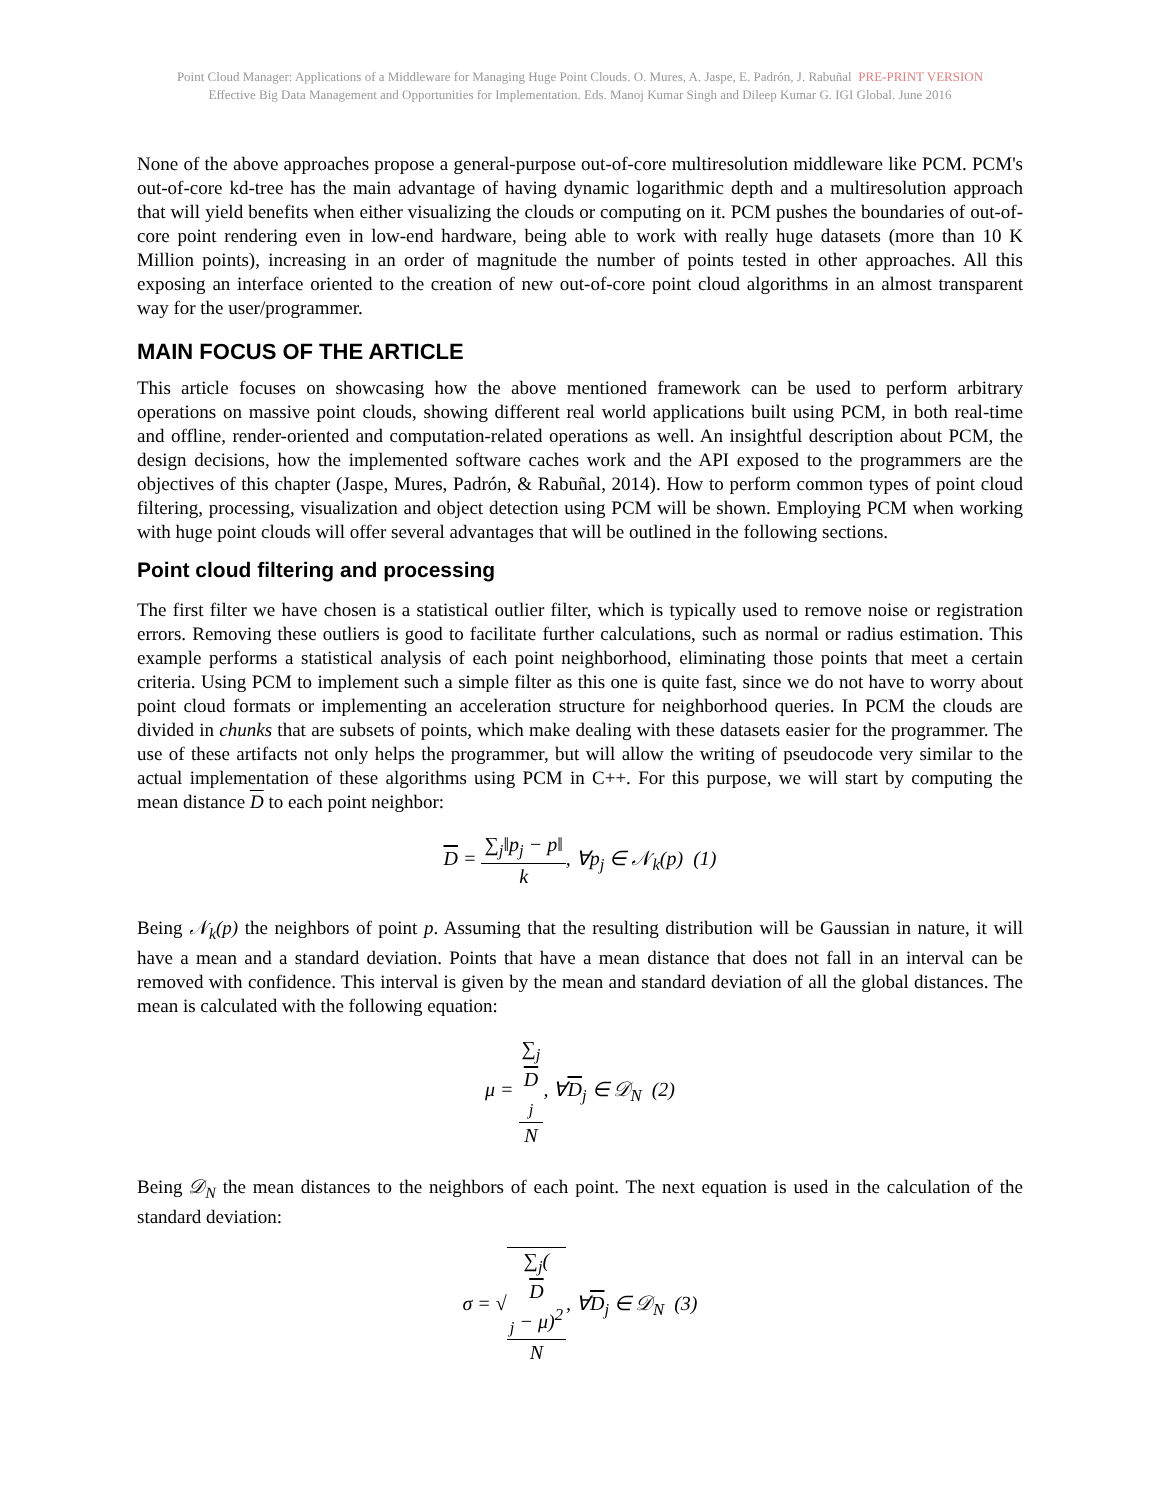Point Cloud Manager: Applications of a Middleware for Managing Huge Point Clouds. O. Mures, A. Jaspe, E. Padrón, J. Rabuñal PRE-PRINT VERSION
Effective Big Data Management and Opportunities for Implementation. Eds. Manoj Kumar Singh and Dileep Kumar G. IGI Global. June 2016
None of the above approaches propose a general-purpose out-of-core multiresolution middleware like PCM. PCM's out-of-core kd-tree has the main advantage of having dynamic logarithmic depth and a multiresolution approach that will yield benefits when either visualizing the clouds or computing on it. PCM pushes the boundaries of out-of-core point rendering even in low-end hardware, being able to work with really huge datasets (more than 10 K Million points), increasing in an order of magnitude the number of points tested in other approaches. All this exposing an interface oriented to the creation of new out-of-core point cloud algorithms in an almost transparent way for the user/programmer.
MAIN FOCUS OF THE ARTICLE
This article focuses on showcasing how the above mentioned framework can be used to perform arbitrary operations on massive point clouds, showing different real world applications built using PCM, in both real-time and offline, render-oriented and computation-related operations as well. An insightful description about PCM, the design decisions, how the implemented software caches work and the API exposed to the programmers are the objectives of this chapter (Jaspe, Mures, Padrón, & Rabuñal, 2014). How to perform common types of point cloud filtering, processing, visualization and object detection using PCM will be shown. Employing PCM when working with huge point clouds will offer several advantages that will be outlined in the following sections.
Point cloud filtering and processing
The first filter we have chosen is a statistical outlier filter, which is typically used to remove noise or registration errors. Removing these outliers is good to facilitate further calculations, such as normal or radius estimation. This example performs a statistical analysis of each point neighborhood, eliminating those points that meet a certain criteria. Using PCM to implement such a simple filter as this one is quite fast, since we do not have to worry about point cloud formats or implementing an acceleration structure for neighborhood queries. In PCM the clouds are divided in chunks that are subsets of points, which make dealing with these datasets easier for the programmer. The use of these artifacts not only helps the programmer, but will allow the writing of pseudocode very similar to the actual implementation of these algorithms using PCM in C++. For this purpose, we will start by computing the mean distance D to each point neighbor:
D = ∑<sub>j</sub>‖p<sub>j</sub> − p‖ k, ∀p<sub>j</sub> ∈ 𝒩<sub>k</sub>(p) (1)
Being 𝒩<sub>k</sub>(p) the neighbors of point p. Assuming that the resulting distribution will be Gaussian in nature, it will have a mean and a standard deviation. Points that have a mean distance that does not fall in an interval can be removed with confidence. This interval is given by the mean and standard deviation of all the global distances. The mean is calculated with the following equation:
μ = ∑<sub>j</sub>
D
<sub>j</sub> N, ∀D<sub>j</sub> ∈ 𝒟<sub>N</sub> (2)
Being 𝒟<sub>N</sub> the mean distances to the neighbors of each point. The next equation is used in the calculation of the standard deviation:
σ = √∑<sub>j</sub>(D
<sub>j</sub> − μ)<sup>2</sup> N, ∀D<sub>j</sub> ∈ 𝒟<sub>N</sub> (3)